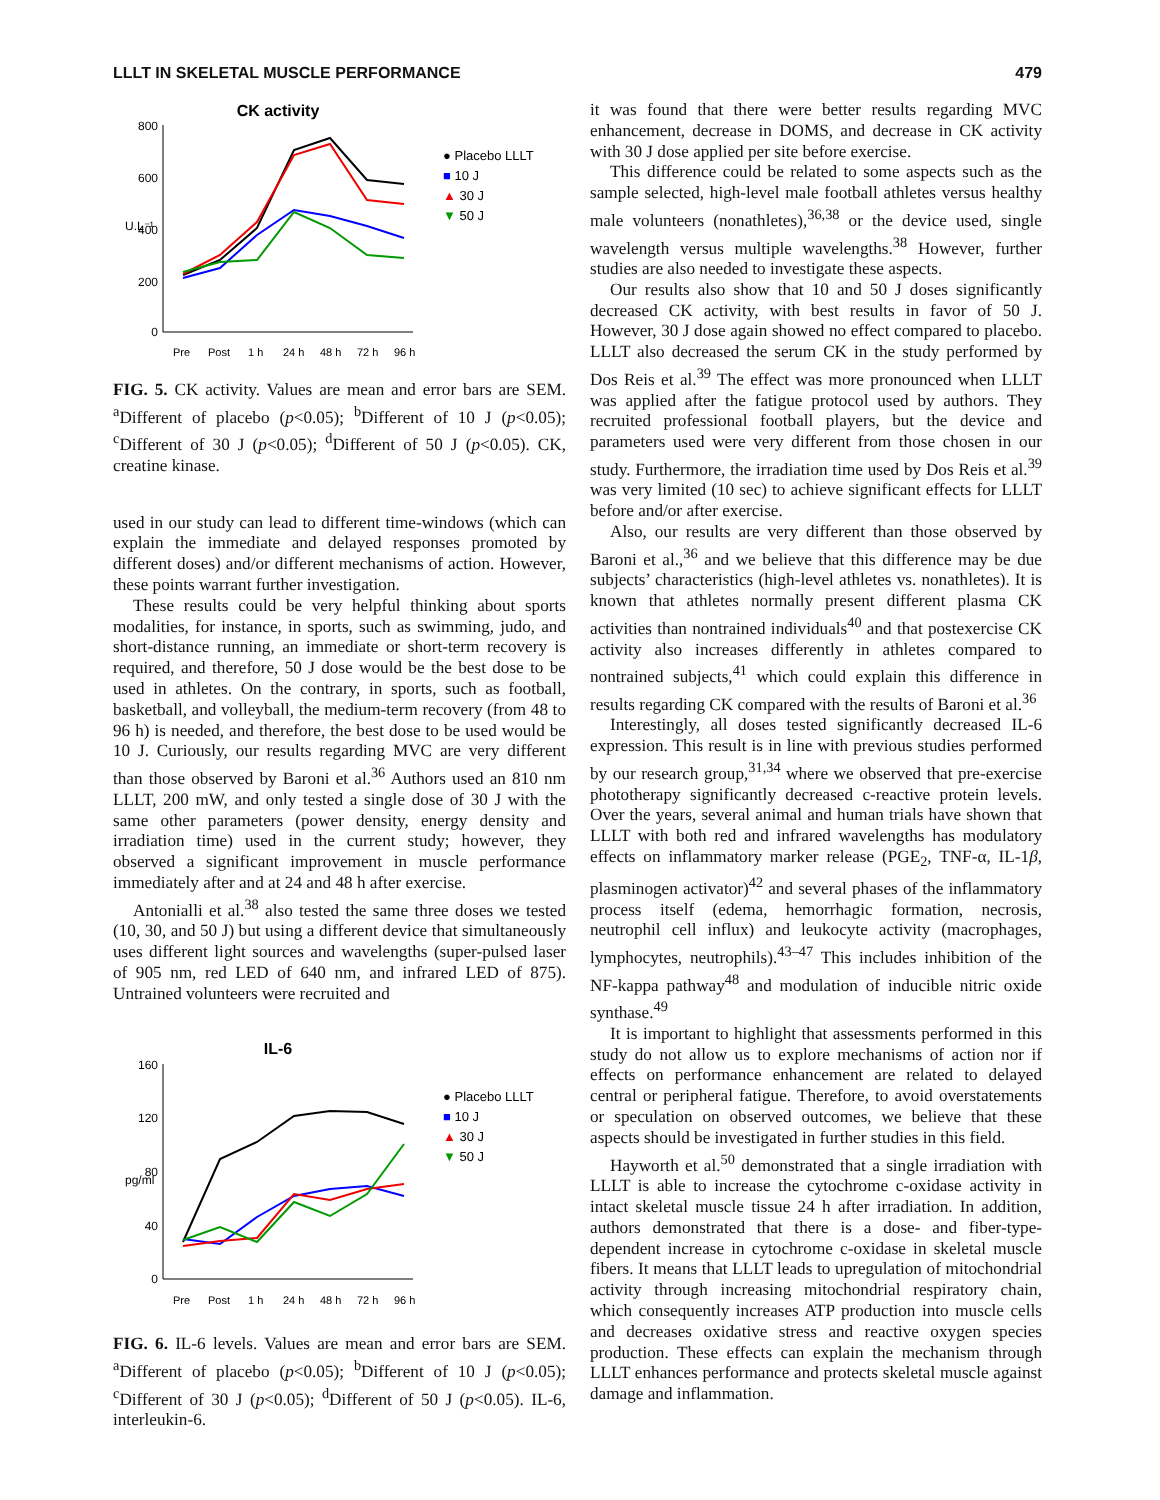LLLT IN SKELETAL MUSCLE PERFORMANCE 479
CK activity
800
600
400
200
0
U.L⁻¹
Pre
Post
1 h
24 h
48 h
72 h
96 h
● Placebo LLLT
■ 10 J
▲ 30 J
▼ 50 J
FIG. 5. CK activity. Values are mean and error bars are SEM. <sup>a</sup>Different of placebo (p<0.05); <sup>b</sup>Different of 10 J (p<0.05); <sup>c</sup>Different of 30 J (p<0.05); <sup>d</sup>Different of 50 J (p<0.05). CK, creatine kinase.
used in our study can lead to different time-windows (which can explain the immediate and delayed responses promoted by different doses) and/or different mechanisms of action. However, these points warrant further investigation.
These results could be very helpful thinking about sports modalities, for instance, in sports, such as swimming, judo, and short-distance running, an immediate or short-term recovery is required, and therefore, 50 J dose would be the best dose to be used in athletes. On the contrary, in sports, such as football, basketball, and volleyball, the medium-term recovery (from 48 to 96 h) is needed, and therefore, the best dose to be used would be 10 J. Curiously, our results regarding MVC are very different than those observed by Baroni et al.<sup>36</sup> Authors used an 810 nm LLLT, 200 mW, and only tested a single dose of 30 J with the same other parameters (power density, energy density and irradiation time) used in the current study; however, they observed a significant improvement in muscle performance immediately after and at 24 and 48 h after exercise.
Antonialli et al.<sup>38</sup> also tested the same three doses we tested (10, 30, and 50 J) but using a different device that simultaneously uses different light sources and wavelengths (super-pulsed laser of 905 nm, red LED of 640 nm, and infrared LED of 875). Untrained volunteers were recruited and
IL-6
160
120
80
40
0
pg/ml
Pre
Post
1 h
24 h
48 h
72 h
96 h
● Placebo LLLT
■ 10 J
▲ 30 J
▼ 50 J
FIG. 6. IL-6 levels. Values are mean and error bars are SEM. <sup>a</sup>Different of placebo (p<0.05); <sup>b</sup>Different of 10 J (p<0.05); <sup>c</sup>Different of 30 J (p<0.05); <sup>d</sup>Different of 50 J (p<0.05). IL-6, interleukin-6.
it was found that there were better results regarding MVC enhancement, decrease in DOMS, and decrease in CK activity with 30 J dose applied per site before exercise.
This difference could be related to some aspects such as the sample selected, high-level male football athletes versus healthy male volunteers (nonathletes),<sup>36,38</sup> or the device used, single wavelength versus multiple wavelengths.<sup>38</sup> However, further studies are also needed to investigate these aspects.
Our results also show that 10 and 50 J doses significantly decreased CK activity, with best results in favor of 50 J. However, 30 J dose again showed no effect compared to placebo. LLLT also decreased the serum CK in the study performed by Dos Reis et al.<sup>39</sup> The effect was more pronounced when LLLT was applied after the fatigue protocol used by authors. They recruited professional football players, but the device and parameters used were very different from those chosen in our study. Furthermore, the irradiation time used by Dos Reis et al.<sup>39</sup> was very limited (10 sec) to achieve significant effects for LLLT before and/or after exercise.
Also, our results are very different than those observed by Baroni et al.,<sup>36</sup> and we believe that this difference may be due subjects’ characteristics (high-level athletes vs. nonathletes). It is known that athletes normally present different plasma CK activities than nontrained individuals<sup>40</sup> and that postexercise CK activity also increases differently in athletes compared to nontrained subjects,<sup>41</sup> which could explain this difference in results regarding CK compared with the results of Baroni et al.<sup>36</sup>
Interestingly, all doses tested significantly decreased IL-6 expression. This result is in line with previous studies performed by our research group,<sup>31,34</sup> where we observed that pre-exercise phototherapy significantly decreased c-reactive protein levels. Over the years, several animal and human trials have shown that LLLT with both red and infrared wavelengths has modulatory effects on inflammatory marker release (PGE<sub>2</sub>, TNF-α, IL-1β, plasminogen activator)<sup>42</sup> and several phases of the inflammatory process itself (edema, hemorrhagic formation, necrosis, neutrophil cell influx) and leukocyte activity (macrophages, lymphocytes, neutrophils).<sup>43–47</sup> This includes inhibition of the NF-kappa pathway<sup>48</sup> and modulation of inducible nitric oxide synthase.<sup>49</sup>
It is important to highlight that assessments performed in this study do not allow us to explore mechanisms of action nor if effects on performance enhancement are related to delayed central or peripheral fatigue. Therefore, to avoid overstatements or speculation on observed outcomes, we believe that these aspects should be investigated in further studies in this field.
Hayworth et al.<sup>50</sup> demonstrated that a single irradiation with LLLT is able to increase the cytochrome c-oxidase activity in intact skeletal muscle tissue 24 h after irradiation. In addition, authors demonstrated that there is a dose- and fiber-type-dependent increase in cytochrome c-oxidase in skeletal muscle fibers. It means that LLLT leads to upregulation of mitochondrial activity through increasing mitochondrial respiratory chain, which consequently increases ATP production into muscle cells and decreases oxidative stress and reactive oxygen species production. These effects can explain the mechanism through LLLT enhances performance and protects skeletal muscle against damage and inflammation.